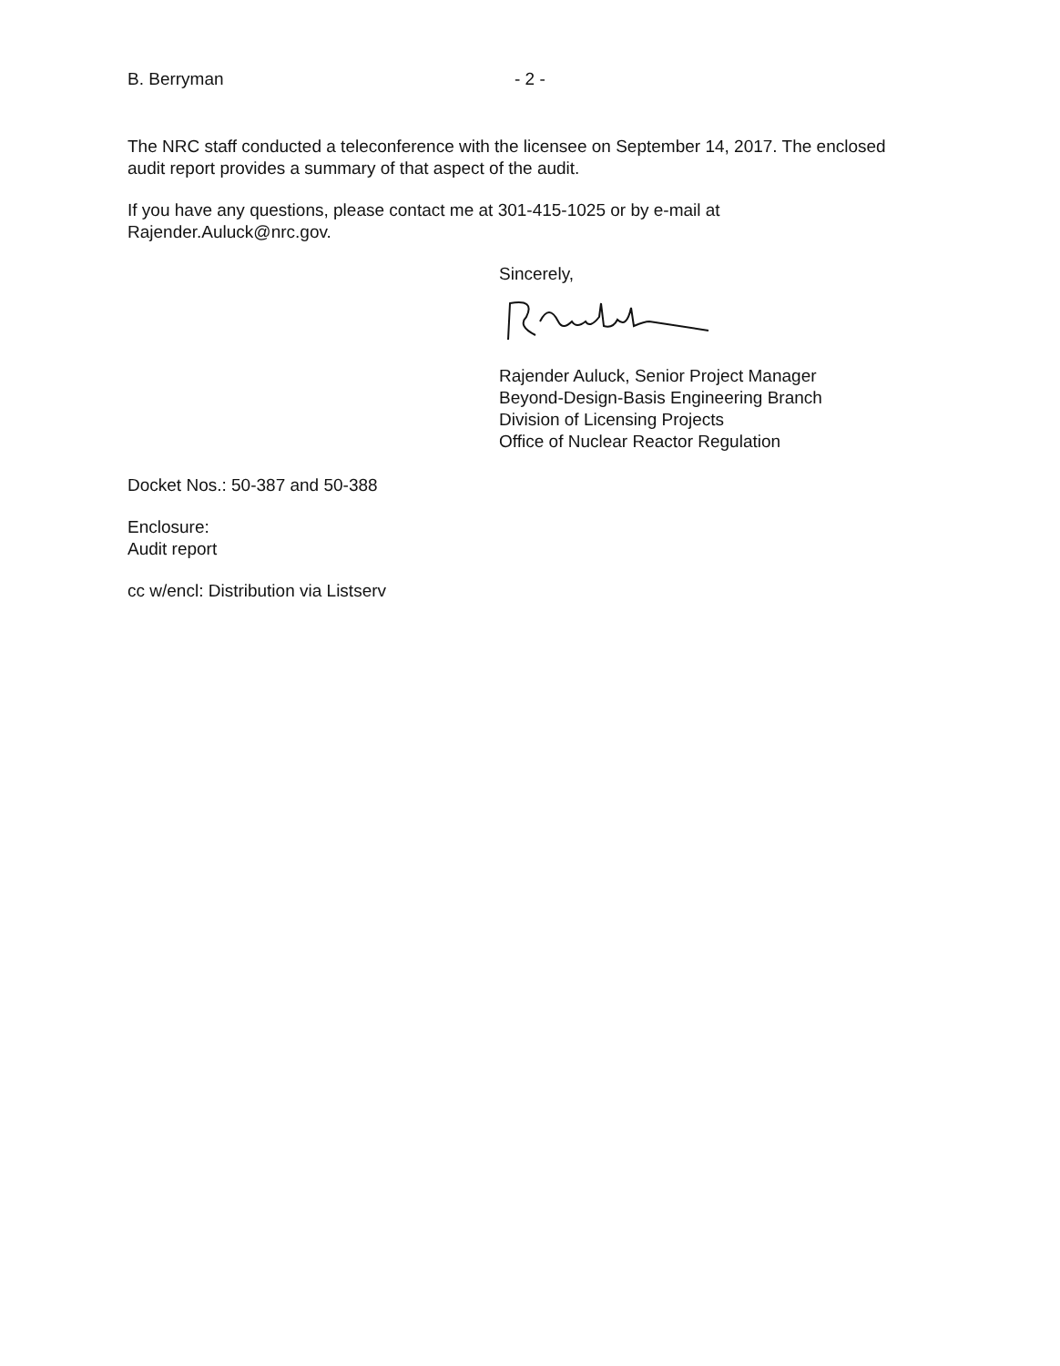B. Berryman - 2 -
The NRC staff conducted a teleconference with the licensee on September 14, 2017. The enclosed audit report provides a summary of that aspect of the audit.
If you have any questions, please contact me at 301-415-1025 or by e-mail at Rajender.Auluck@nrc.gov.
Sincerely,
Rajender Auluck, Senior Project Manager
Beyond-Design-Basis Engineering Branch
Division of Licensing Projects
Office of Nuclear Reactor Regulation
Docket Nos.: 50-387 and 50-388
Enclosure:
Audit report
cc w/encl: Distribution via Listserv